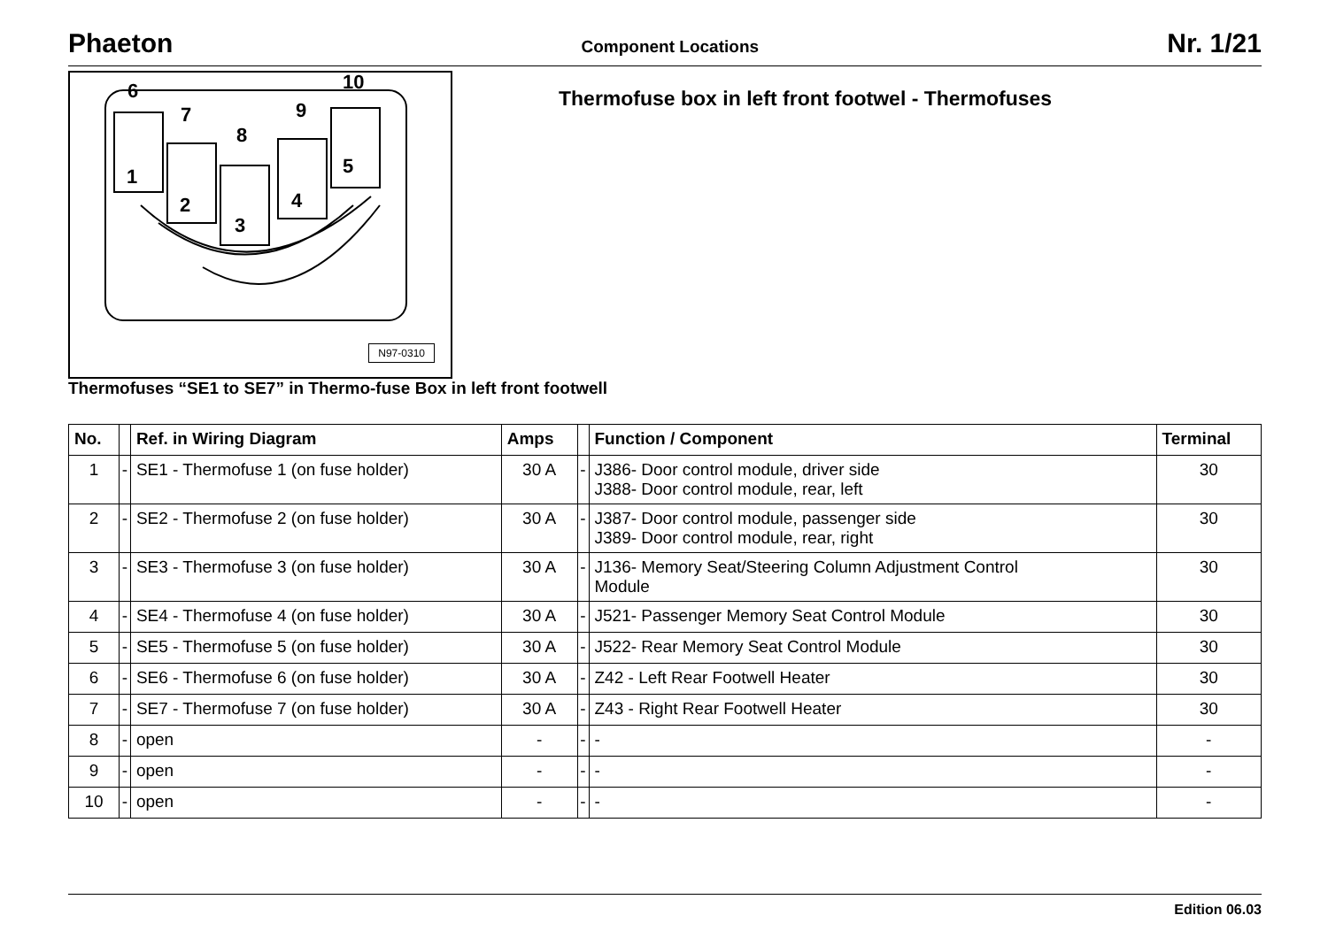Phaeton Component Locations Nr. 1/21
6
7
8
9
10
1
2
3
4
5
N97-0310
Thermofuse box in left front footwel - Thermofuses
Thermofuses “SE1 to SE7” in Thermo-fuse Box in left front footwell
| No. | | Ref. in Wiring Diagram | Amps | | Function / Component | Terminal |
| --- | --- | --- | --- | --- | --- | --- |
| 1 | - | SE1 - Thermofuse 1 (on fuse holder) | 30 A | - | J386- Door control module, driver side J388- Door control module, rear, left | 30 |
| 2 | - | SE2 - Thermofuse 2 (on fuse holder) | 30 A | - | J387- Door control module, passenger side J389- Door control module, rear, right | 30 |
| 3 | - | SE3 - Thermofuse 3 (on fuse holder) | 30 A | - | J136- Memory Seat/Steering Column Adjustment Control Module | 30 |
| 4 | - | SE4 - Thermofuse 4 (on fuse holder) | 30 A | - | J521- Passenger Memory Seat Control Module | 30 |
| 5 | - | SE5 - Thermofuse 5 (on fuse holder) | 30 A | - | J522- Rear Memory Seat Control Module | 30 |
| 6 | - | SE6 - Thermofuse 6 (on fuse holder) | 30 A | - | Z42 - Left Rear Footwell Heater | 30 |
| 7 | - | SE7 - Thermofuse 7 (on fuse holder) | 30 A | - | Z43 - Right Rear Footwell Heater | 30 |
| 8 | - | open | - | - | - | - |
| 9 | - | open | - | - | - | - |
| 10 | - | open | - | - | - | - |
Edition 06.03